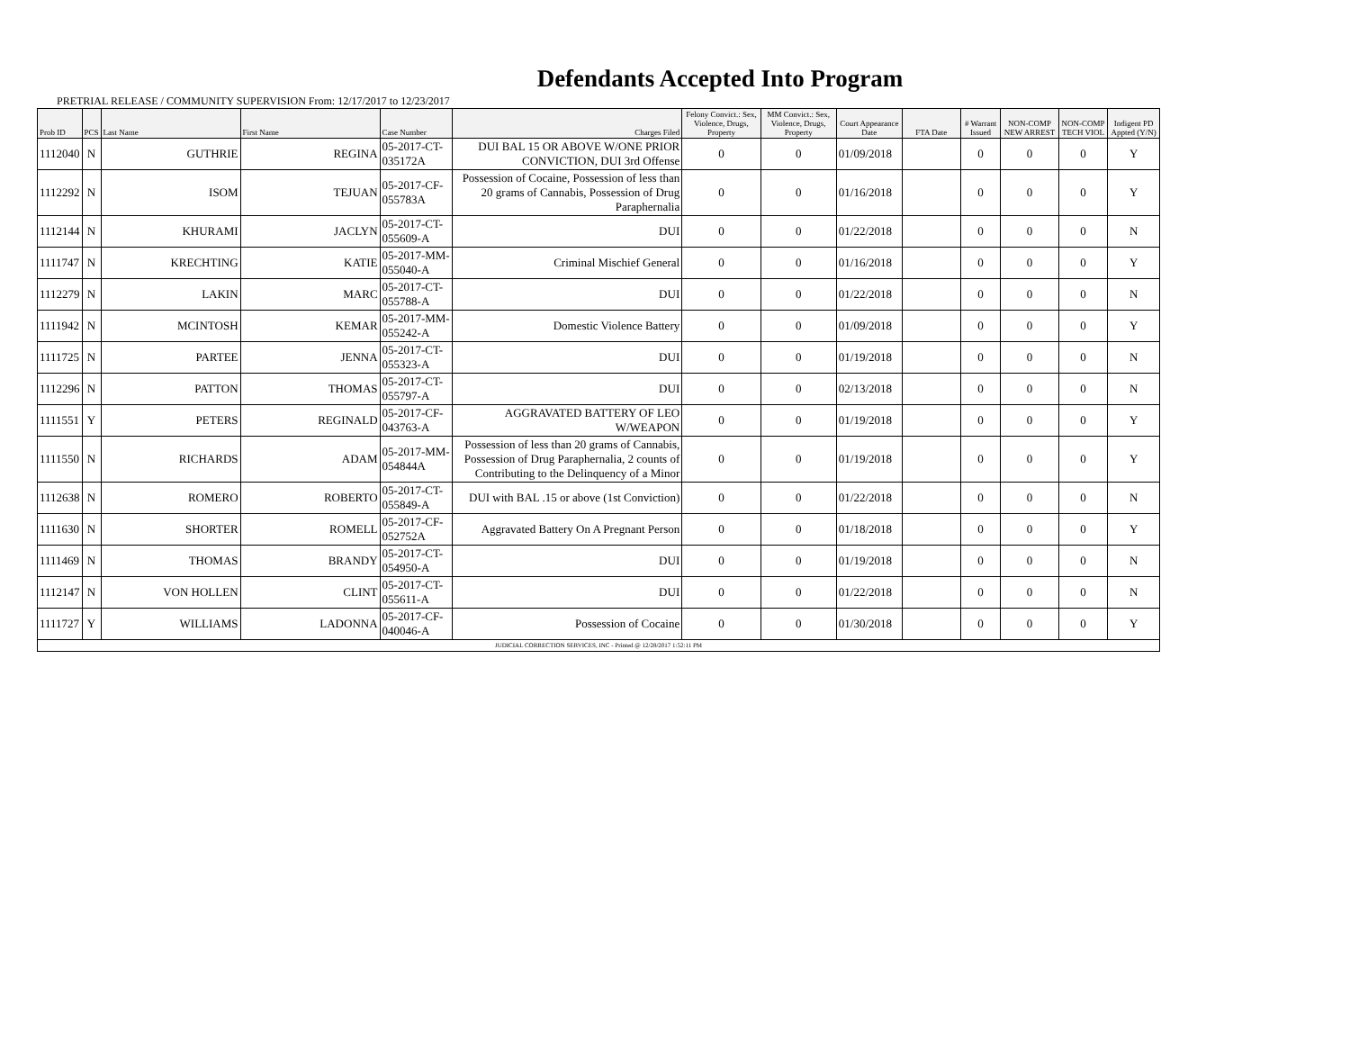Defendants Accepted Into Program
PRETRIAL RELEASE / COMMUNITY SUPERVISION From: 12/17/2017 to 12/23/2017
| Prob ID | PCS | Last Name | First Name | Case Number | Charges Filed | Felony Convict.: Sex, Violence, Drugs, Property | MM Convict.: Sex, Violence, Drugs, Property | Court Appearance Date | FTA Date | # Warrant Issued | NON-COMP NEW ARREST | NON-COMP TECH VIOL | Indigent PD Appted (Y/N) |
| --- | --- | --- | --- | --- | --- | --- | --- | --- | --- | --- | --- | --- | --- |
| 1112040 | N | GUTHRIE | REGINA | 05-2017-CT-035172A | DUI BAL 15 OR ABOVE W/ONE PRIOR CONVICTION, DUI 3rd Offense | 0 | 0 | 01/09/2018 | | 0 | 0 | 0 | Y |
| 1112292 | N | ISOM | TEJUAN | 05-2017-CF-055783A | Possession of Cocaine, Possession of less than 20 grams of Cannabis, Possession of Drug Paraphernalia | 0 | 0 | 01/16/2018 | | 0 | 0 | 0 | Y |
| 1112144 | N | KHURAMI | JACLYN | 05-2017-CT-055609-A | DUI | 0 | 0 | 01/22/2018 | | 0 | 0 | 0 | N |
| 1111747 | N | KRECHTING | KATIE | 05-2017-MM-055040-A | Criminal Mischief General | 0 | 0 | 01/16/2018 | | 0 | 0 | 0 | Y |
| 1112279 | N | LAKIN | MARC | 05-2017-CT-055788-A | DUI | 0 | 0 | 01/22/2018 | | 0 | 0 | 0 | N |
| 1111942 | N | MCINTOSH | KEMAR | 05-2017-MM-055242-A | Domestic Violence Battery | 0 | 0 | 01/09/2018 | | 0 | 0 | 0 | Y |
| 1111725 | N | PARTEE | JENNA | 05-2017-CT-055323-A | DUI | 0 | 0 | 01/19/2018 | | 0 | 0 | 0 | N |
| 1112296 | N | PATTON | THOMAS | 05-2017-CT-055797-A | DUI | 0 | 0 | 02/13/2018 | | 0 | 0 | 0 | N |
| 1111551 | Y | PETERS | REGINALD | 05-2017-CF-043763-A | AGGRAVATED BATTERY OF LEO W/WEAPON | 0 | 0 | 01/19/2018 | | 0 | 0 | 0 | Y |
| 1111550 | N | RICHARDS | ADAM | 05-2017-MM-054844A | Possession of less than 20 grams of Cannabis, Possession of Drug Paraphernalia, 2 counts of Contributing to the Delinquency of a Minor | 0 | 0 | 01/19/2018 | | 0 | 0 | 0 | Y |
| 1112638 | N | ROMERO | ROBERTO | 05-2017-CT-055849-A | DUI with BAL .15 or above (1st Conviction) | 0 | 0 | 01/22/2018 | | 0 | 0 | 0 | N |
| 1111630 | N | SHORTER | ROMELL | 05-2017-CF-052752A | Aggravated Battery On A Pregnant Person | 0 | 0 | 01/18/2018 | | 0 | 0 | 0 | Y |
| 1111469 | N | THOMAS | BRANDY | 05-2017-CT-054950-A | DUI | 0 | 0 | 01/19/2018 | | 0 | 0 | 0 | N |
| 1112147 | N | VON HOLLEN | CLINT | 05-2017-CT-055611-A | DUI | 0 | 0 | 01/22/2018 | | 0 | 0 | 0 | N |
| 1111727 | Y | WILLIAMS | LADONNA | 05-2017-CF-040046-A | Possession of Cocaine | 0 | 0 | 01/30/2018 | | 0 | 0 | 0 | Y |
| JUDICIAL CORRECTION SERVICES, INC - Printed @ 12/28/2017 1:52:11 PM | | | | | | | | | | | | | |